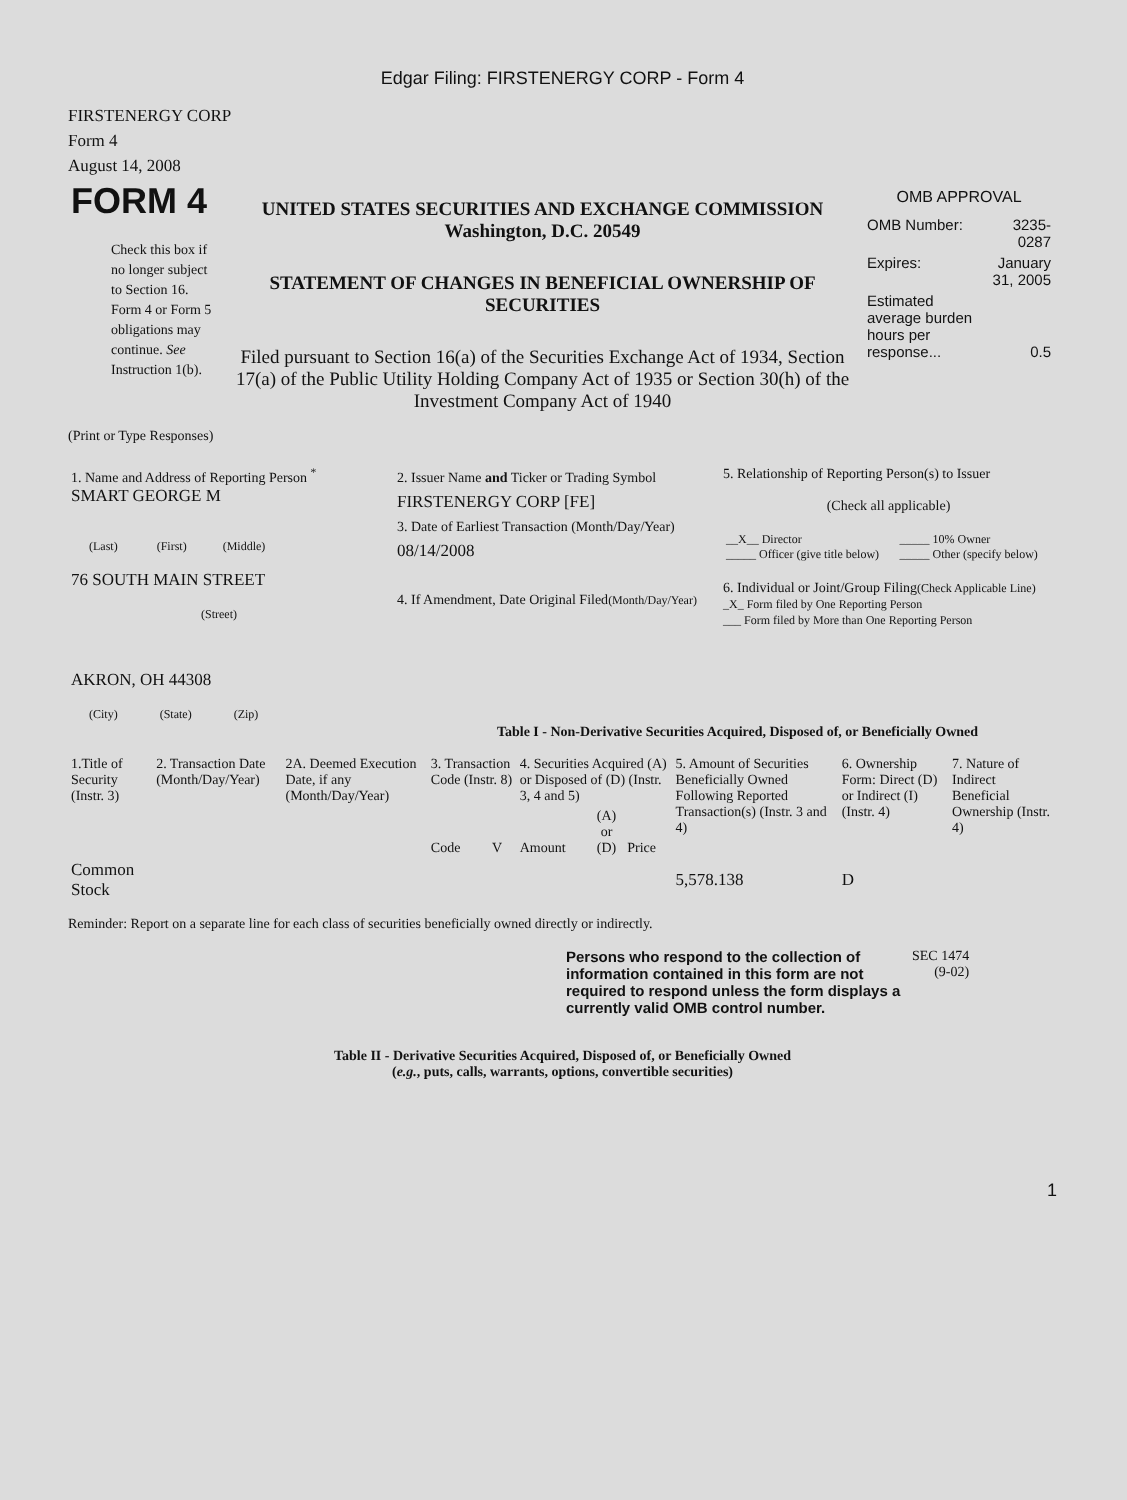Edgar Filing: FIRSTENERGY CORP - Form 4
FIRSTENERGY CORP
Form 4
August 14, 2008
| FORM 4 Check this box if no longer subject to Section 16. Form 4 or Form 5 obligations may continue. See Instruction 1(b). | UNITED STATES SECURITIES AND EXCHANGE COMMISSION Washington, D.C. 20549 STATEMENT OF CHANGES IN BENEFICIAL OWNERSHIP OF SECURITIES Filed pursuant to Section 16(a) of the Securities Exchange Act of 1934, Section 17(a) of the Public Utility Holding Company Act of 1935 or Section 30(h) of the Investment Company Act of 1940 | OMB APPROVAL / OMB Number: / 3235-0287 / / Expires: / January 31, 2005 / / Estimated average burden hours per response... / 0.5 / |
(Print or Type Responses)
| 1. Name and Address of Reporting Person <sup>*</sup> SMART GEORGE M (Last) (First) (Middle) 76 SOUTH MAIN STREET (Street) AKRON, OH 44308 (City) (State) (Zip) | 2. Issuer Name and Ticker or Trading Symbol FIRSTENERGY CORP [FE] 3. Date of Earliest Transaction (Month/Day/Year) 08/14/2008 4. If Amendment, Date Original Filed (Month/Day/Year) | 5. Relationship of Reporting Person(s) to Issuer (Check all applicable) / __X__ Director _____ Officer (give title below) / _____ 10% Owner _____ Other (specify below) / 6. Individual or Joint/Group Filing (Check Applicable Line) _X_ Form filed by One Reporting Person ___ Form filed by More than One Reporting Person |
Table I - Non-Derivative Securities Acquired, Disposed of, or Beneficially Owned
| 1.Title of Security (Instr. 3) | 2. Transaction Date (Month/Day/Year) | 2A. Deemed Execution Date, if any (Month/Day/Year) | 3. Transaction Code (Instr. 8) | | 4. Securities Acquired (A) or Disposed of (D) (Instr. 3, 4 and 5) | | | 5. Amount of Securities Beneficially Owned Following Reported Transaction(s) (Instr. 3 and 4) | 6. Ownership Form: Direct (D) or Indirect (I) (Instr. 4) | 7. Nature of Indirect Beneficial Ownership (Instr. 4) |
| --- | --- | --- | --- | --- | --- | --- | --- | --- | --- | --- |
| | | | Code | V | Amount | (A) or (D) | Price | | | |
| Common Stock | | | | | | | | 5,578.138 | D | |
Reminder: Report on a separate line for each class of securities beneficially owned directly or indirectly.
| Persons who respond to the collection of information contained in this form are not required to respond unless the form displays a currently valid OMB control number. | SEC 1474 (9-02) |
Table II - Derivative Securities Acquired, Disposed of, or Beneficially Owned
(e.g., puts, calls, warrants, options, convertible securities)
1